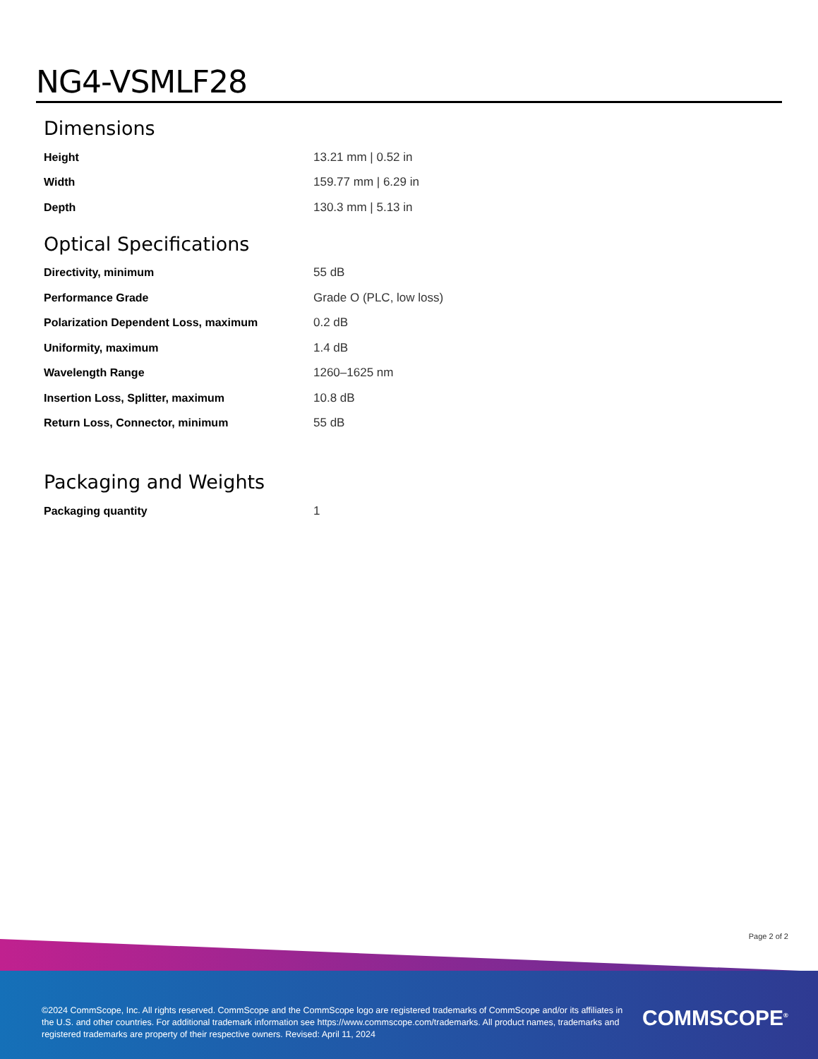NG4-VSMLF28
Dimensions
| Height | 13.21 mm / 0.52 in |
| Width | 159.77 mm / 6.29 in |
| Depth | 130.3 mm / 5.13 in |
Optical Specifications
| Directivity, minimum | 55 dB |
| Performance Grade | Grade O (PLC, low loss) |
| Polarization Dependent Loss, maximum | 0.2 dB |
| Uniformity, maximum | 1.4 dB |
| Wavelength Range | 1260–1625 nm |
| Insertion Loss, Splitter, maximum | 10.8 dB |
| Return Loss, Connector, minimum | 55 dB |
Packaging and Weights
| Packaging quantity | 1 |
Page 2 of 2
©2024 CommScope, Inc. All rights reserved. CommScope and the CommScope logo are registered trademarks of CommScope and/or its affiliates in the U.S. and other countries. For additional trademark information see https://www.commscope.com/trademarks. All product names, trademarks and registered trademarks are property of their respective owners. Revised: April 11, 2024
COMMSCOPE<sup>®</sup>